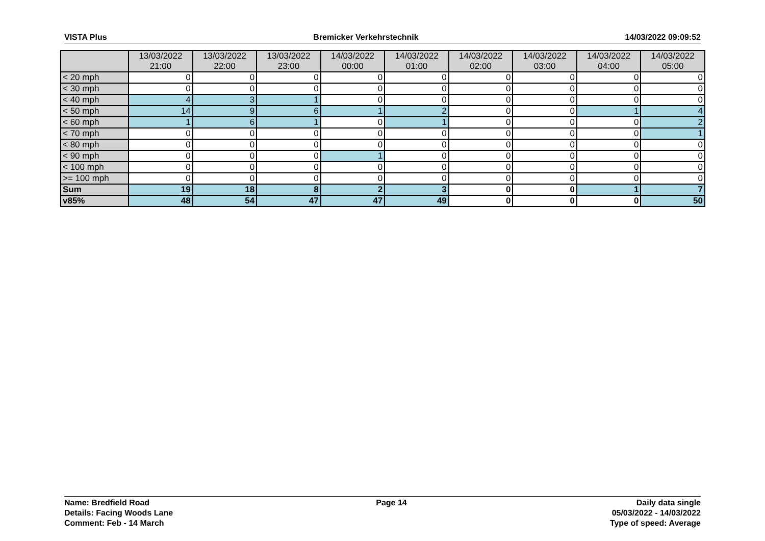VISTA Plus Bremicker Verkehrstechnik 14/03/2022 09:09:52
| | 13/03/2022 21:00 | 13/03/2022 22:00 | 13/03/2022 23:00 | 14/03/2022 00:00 | 14/03/2022 01:00 | 14/03/2022 02:00 | 14/03/2022 03:00 | 14/03/2022 04:00 | 14/03/2022 05:00 |
| --- | --- | --- | --- | --- | --- | --- | --- | --- | --- |
| < 20 mph | 0 | 0 | 0 | 0 | 0 | 0 | 0 | 0 | 0 |
| < 30 mph | 0 | 0 | 0 | 0 | 0 | 0 | 0 | 0 | 0 |
| < 40 mph | 4 | 3 | 1 | 0 | 0 | 0 | 0 | 0 | 0 |
| < 50 mph | 14 | 9 | 6 | 1 | 2 | 0 | 0 | 1 | 4 |
| < 60 mph | 1 | 6 | 1 | 0 | 1 | 0 | 0 | 0 | 2 |
| < 70 mph | 0 | 0 | 0 | 0 | 0 | 0 | 0 | 0 | 1 |
| < 80 mph | 0 | 0 | 0 | 0 | 0 | 0 | 0 | 0 | 0 |
| < 90 mph | 0 | 0 | 0 | 1 | 0 | 0 | 0 | 0 | 0 |
| < 100 mph | 0 | 0 | 0 | 0 | 0 | 0 | 0 | 0 | 0 |
| >= 100 mph | 0 | 0 | 0 | 0 | 0 | 0 | 0 | 0 | 0 |
| Sum | 19 | 18 | 8 | 2 | 3 | 0 | 0 | 1 | 7 |
| v85% | 48 | 54 | 47 | 47 | 49 | 0 | 0 | 0 | 50 |
Name: Bredfield Road
Details: Facing Woods Lane
Comment: Feb - 14 March
Page 14 Daily data single
05/03/2022 - 14/03/2022
Type of speed: Average